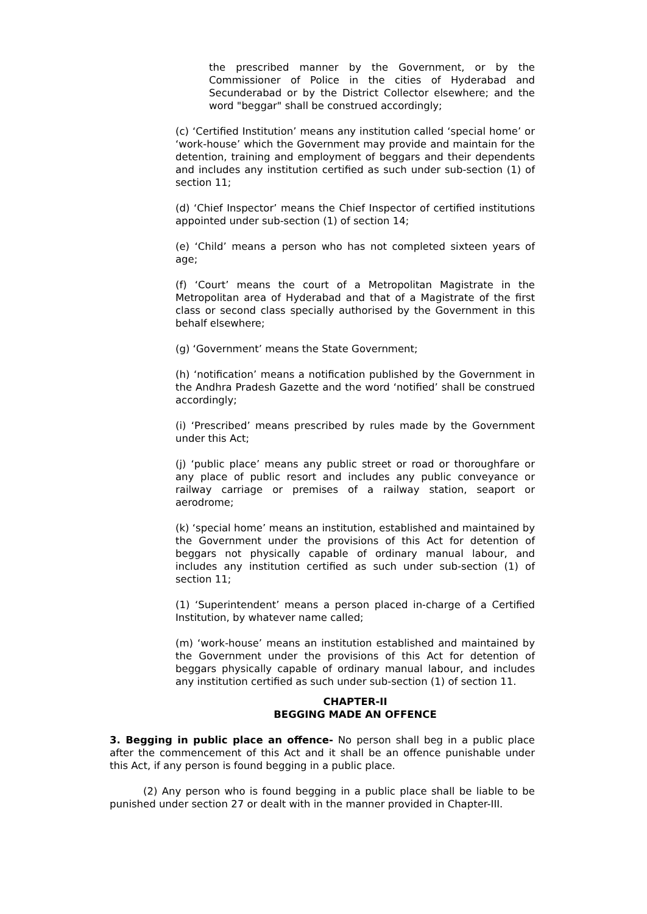the prescribed manner by the Government, or by the Commissioner of Police in the cities of Hyderabad and Secunderabad or by the District Collector elsewhere; and the word "beggar" shall be construed accordingly;
(c) ‘Certified Institution’ means any institution called ‘special home’ or ‘work-house’ which the Government may provide and maintain for the detention, training and employment of beggars and their dependents and includes any institution certified as such under sub-section (1) of section 11;
(d) ‘Chief Inspector’ means the Chief Inspector of certified institutions appointed under sub-section (1) of section 14;
(e) ‘Child’ means a person who has not completed sixteen years of age;
(f) ‘Court’ means the court of a Metropolitan Magistrate in the Metropolitan area of Hyderabad and that of a Magistrate of the first class or second class specially authorised by the Government in this behalf elsewhere;
(g) ‘Government’ means the State Government;
(h) ‘notification’ means a notification published by the Government in the Andhra Pradesh Gazette and the word ‘notified’ shall be construed accordingly;
(i) ‘Prescribed’ means prescribed by rules made by the Government under this Act;
(j) ‘public place’ means any public street or road or thoroughfare or any place of public resort and includes any public conveyance or railway carriage or premises of a railway station, seaport or aerodrome;
(k) ‘special home’ means an institution, established and maintained by the Government under the provisions of this Act for detention of beggars not physically capable of ordinary manual labour, and includes any institution certified as such under sub-section (1) of section 11;
(1) ‘Superintendent’ means a person placed in-charge of a Certified Institution, by whatever name called;
(m) ‘work-house’ means an institution established and maintained by the Government under the provisions of this Act for detention of beggars physically capable of ordinary manual labour, and includes any institution certified as such under sub-section (1) of section 11.
CHAPTER-II
BEGGING MADE AN OFFENCE
3. Begging in public place an offence- No person shall beg in a public place after the commencement of this Act and it shall be an offence punishable under this Act, if any person is found begging in a public place.
(2) Any person who is found begging in a public place shall be liable to be punished under section 27 or dealt with in the manner provided in Chapter-III.